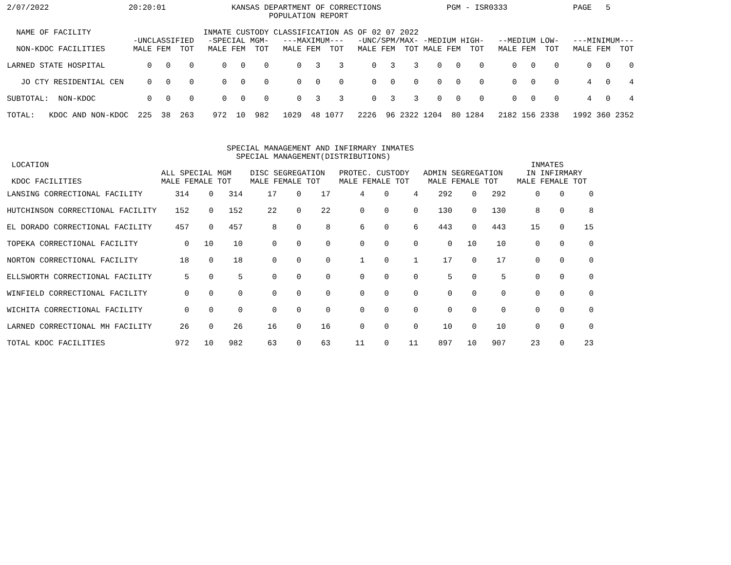2/07/2022                 20:20:01              KANSAS DEPARTMENT OF CORRECTIONS              PGM - ISR0333              PAGE   5
                                                        POPULATION REPORT

  NAME OF FACILITY                        INMATE CUSTODY CLASSIFICATION AS OF 02 07 2022
                           -UNCLASSIFIED   -SPECIAL MGM-   ---MAXIMUM---   -UNC/SPM/MAX- -MEDIUM HIGH-   --MEDIUM LOW-   ---MINIMUM---
  NON-KDOC FACILITIES      MALE FEM  TOT   MALE FEM  TOT   MALE FEM  TOT   MALE FEM  TOT MALE FEM  TOT   MALE FEM  TOT   MALE FEM  TOT

LARNED STATE HOSPITAL         0   0    0      0   0    0      0   3    3      0   3    3    0   0    0      0   0    0      0   0    0

   JO CTY RESIDENTIAL CEN     0   0    0      0   0    0      0   0    0      0   0    0    0   0    0      0   0    0      4   0    4

SUBTOTAL:  NON-KDOC           0   0    0      0   0    0      0   3    3      0   3    3    0   0    0      0   0    0      4   0    4

TOTAL:   KDOC AND NON-KDOC  225  38  263    972  10  982   1029  48 1077   2226  96 2322 1204  80 1284   2182 156 2338   1992 360 2352



                                               SPECIAL MANAGEMENT AND INFIRMARY INMATES
                                                 SPECIAL MANAGEMENT(DISTRIBUTIONS)
 LOCATION                                                                                                       INMATES
                                 ALL SPECIAL MGM    DISC SEGREGATION   PROTEC. CUSTODY   ADMIN SEGREGATION     IN INFIRMARY
 KDOC FACILITIES                 MALE FEMALE TOT    MALE FEMALE TOT    MALE FEMALE TOT    MALE FEMALE TOT    MALE FEMALE TOT
| LANSING CORRECTIONAL FACILITY | 314 | 0 | 314 | 17 | 0 | 17 | 4 | 0 | 4 | 292 | 0 | 292 | 0 | 0 | 0 |
| HUTCHINSON CORRECTIONAL FACILITY | 152 | 0 | 152 | 22 | 0 | 22 | 0 | 0 | 0 | 130 | 0 | 130 | 8 | 0 | 8 |
| EL DORADO CORRECTIONAL FACILITY | 457 | 0 | 457 | 8 | 0 | 8 | 6 | 0 | 6 | 443 | 0 | 443 | 15 | 0 | 15 |
| TOPEKA CORRECTIONAL FACILITY | 0 | 10 | 10 | 0 | 0 | 0 | 0 | 0 | 0 | 0 | 10 | 10 | 0 | 0 | 0 |
| NORTON CORRECTIONAL FACILITY | 18 | 0 | 18 | 0 | 0 | 0 | 1 | 0 | 1 | 17 | 0 | 17 | 0 | 0 | 0 |
| ELLSWORTH CORRECTIONAL FACILITY | 5 | 0 | 5 | 0 | 0 | 0 | 0 | 0 | 0 | 5 | 0 | 5 | 0 | 0 | 0 |
| WINFIELD CORRECTIONAL FACILITY | 0 | 0 | 0 | 0 | 0 | 0 | 0 | 0 | 0 | 0 | 0 | 0 | 0 | 0 | 0 |
| WICHITA CORRECTIONAL FACILITY | 0 | 0 | 0 | 0 | 0 | 0 | 0 | 0 | 0 | 0 | 0 | 0 | 0 | 0 | 0 |
| LARNED CORRECTIONAL MH FACILITY | 26 | 0 | 26 | 16 | 0 | 16 | 0 | 0 | 0 | 10 | 0 | 10 | 0 | 0 | 0 |
| TOTAL KDOC FACILITIES | 972 | 10 | 982 | 63 | 0 | 63 | 11 | 0 | 11 | 897 | 10 | 907 | 23 | 0 | 23 |